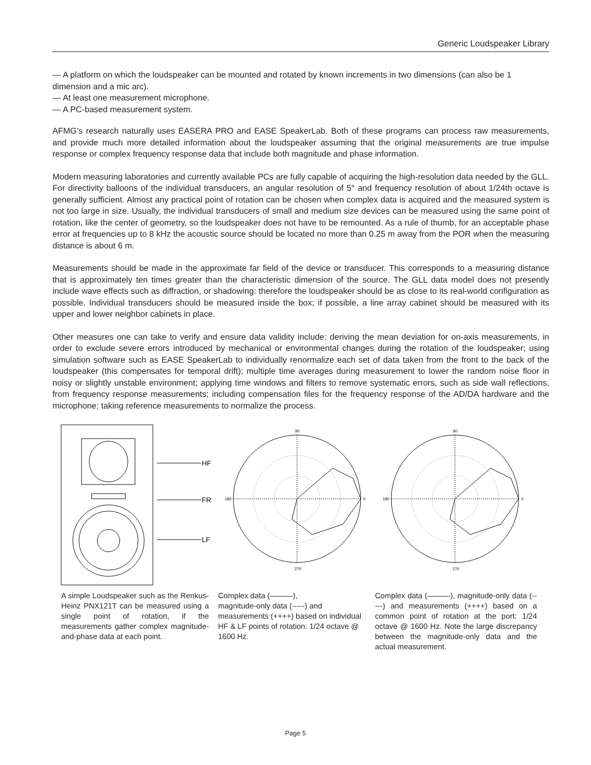Generic Loudspeaker Library
— A platform on which the loudspeaker can be mounted and rotated by known increments in two dimensions (can also be 1 dimension and a mic arc).
— At least one measurement microphone.
— A PC-based measurement system.
AFMG’s research naturally uses EASERA PRO and EASE SpeakerLab. Both of these programs can process raw measurements, and provide much more detailed information about the loudspeaker assuming that the original measurements are true impulse response or complex frequency response data that include both magnitude and phase information.
Modern measuring laboratories and currently available PCs are fully capable of acquiring the high-resolution data needed by the GLL. For directivity balloons of the individual transducers, an angular resolution of 5° and frequency resolution of about 1/24th octave is generally sufficient. Almost any practical point of rotation can be chosen when complex data is acquired and the measured system is not too large in size. Usually, the individual transducers of small and medium size devices can be measured using the same point of rotation, like the center of geometry, so the loudspeaker does not have to be remounted. As a rule of thumb, for an acceptable phase error at frequencies up to 8 kHz the acoustic source should be located no more than 0.25 m away from the POR when the measuring distance is about 6 m.
Measurements should be made in the approximate far field of the device or transducer. This corresponds to a measuring distance that is approximately ten times greater than the characteristic dimension of the source. The GLL data model does not presently include wave effects such as diffraction, or shadowing: therefore the loudspeaker should be as close to its real-world configuration as possible. Individual transducers should be measured inside the box; if possible, a line array cabinet should be measured with its upper and lower neighbor cabinets in place.
Other measures one can take to verify and ensure data validity include: deriving the mean deviation for on-axis measurements, in order to exclude severe errors introduced by mechanical or environmental changes during the rotation of the loudspeaker; using simulation software such as EASE SpeakerLab to individually renormalize each set of data taken from the front to the back of the loudspeaker (this compensates for temporal drift); multiple time averages during measurement to lower the random noise floor in noisy or slightly unstable environment; applying time windows and filters to remove systematic errors, such as side wall reflections, from frequency response measurements; including compensation files for the frequency response of the AD/DA hardware and the microphone; taking reference measurements to normalize the process.
HF
FR
LF
90
180
0
270
90
180
0
270
A simple Loudspeaker such as the Renkus-Heinz PNX121T can be measured using a single point of rotation, if the measurements gather complex magnitude-and-phase data at each point.
Complex data (———),
magnitude-only data (-----) and measurements (++++) based on individual HF & LF points of rotation: 1/24 octave @ 1600 Hz.
Complex data (———), magnitude-only data (-----) and measurements (++++) based on a common point of rotation at the port: 1/24 octave @ 1600 Hz. Note the large discrepancy between the magnitude-only data and the actual measurement.
Page 5